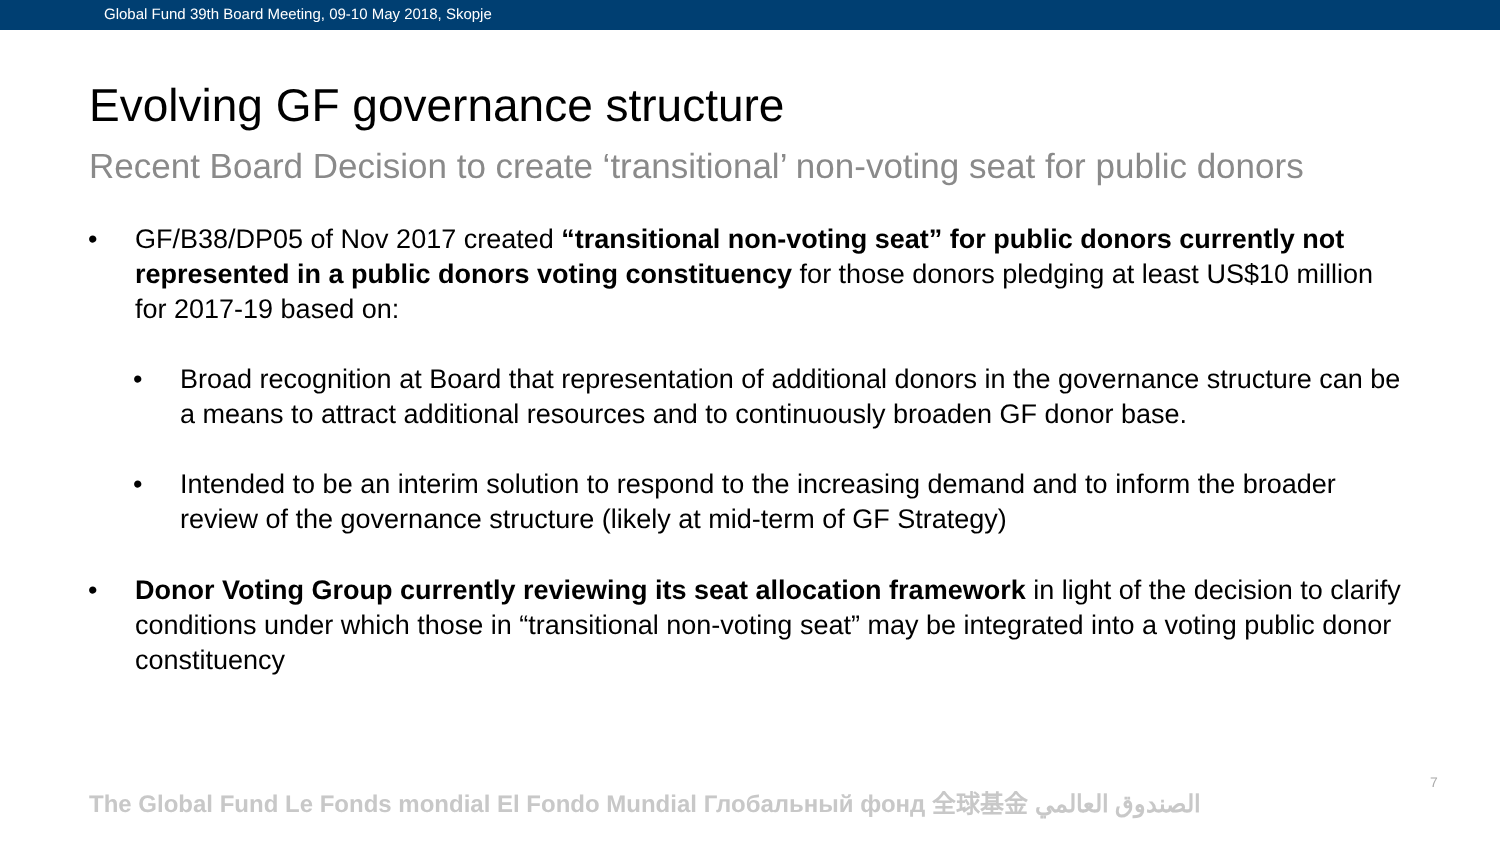Global Fund 39th Board Meeting, 09-10 May 2018, Skopje
Evolving GF governance structure
Recent Board Decision to create ‘transitional’ non-voting seat for public donors
• GF/B38/DP05 of Nov 2017 created “transitional non-voting seat” for public donors currently not represented in a public donors voting constituency for those donors pledging at least US$10 million for 2017-19 based on:
• Broad recognition at Board that representation of additional donors in the governance structure can be a means to attract additional resources and to continuously broaden GF donor base.
• Intended to be an interim solution to respond to the increasing demand and to inform the broader review of the governance structure (likely at mid-term of GF Strategy)
• Donor Voting Group currently reviewing its seat allocation framework in light of the decision to clarify conditions under which those in “transitional non-voting seat” may be integrated into a voting public donor constituency
The Global Fund Le Fonds mondial El Fondo Mundial Глобальный фонд 全球基金 الصندوق العالمي
7